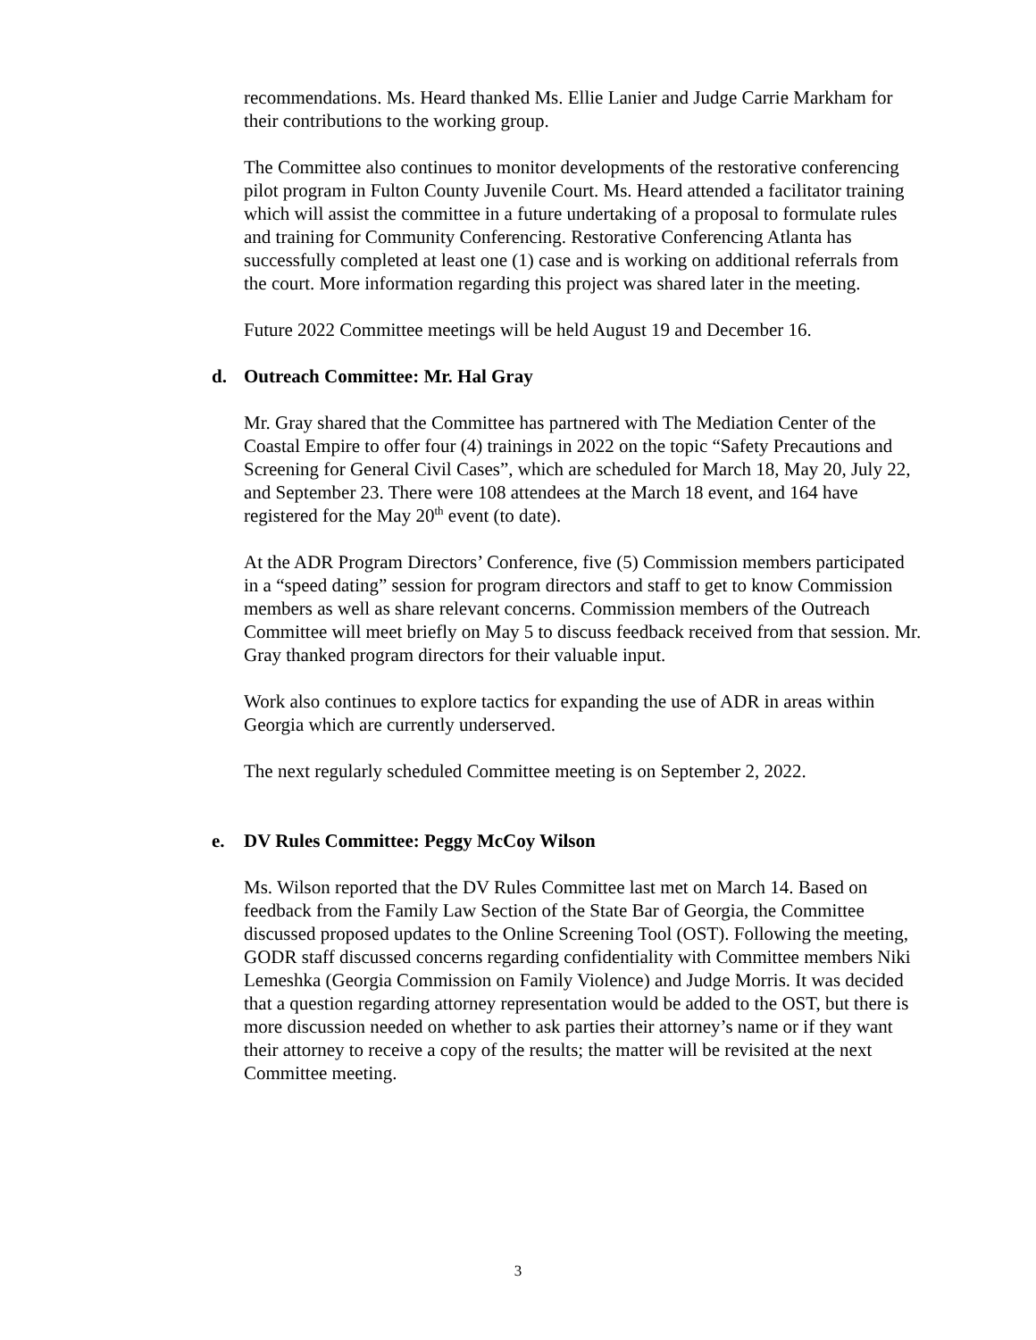recommendations. Ms. Heard thanked Ms. Ellie Lanier and Judge Carrie Markham for their contributions to the working group.
The Committee also continues to monitor developments of the restorative conferencing pilot program in Fulton County Juvenile Court. Ms. Heard attended a facilitator training which will assist the committee in a future undertaking of a proposal to formulate rules and training for Community Conferencing. Restorative Conferencing Atlanta has successfully completed at least one (1) case and is working on additional referrals from the court. More information regarding this project was shared later in the meeting.
Future 2022 Committee meetings will be held August 19 and December 16.
d. Outreach Committee: Mr. Hal Gray
Mr. Gray shared that the Committee has partnered with The Mediation Center of the Coastal Empire to offer four (4) trainings in 2022 on the topic “Safety Precautions and Screening for General Civil Cases”, which are scheduled for March 18, May 20, July 22, and September 23. There were 108 attendees at the March 18 event, and 164 have registered for the May 20<sup>th</sup> event (to date).
At the ADR Program Directors’ Conference, five (5) Commission members participated in a “speed dating” session for program directors and staff to get to know Commission members as well as share relevant concerns. Commission members of the Outreach Committee will meet briefly on May 5 to discuss feedback received from that session. Mr. Gray thanked program directors for their valuable input.
Work also continues to explore tactics for expanding the use of ADR in areas within Georgia which are currently underserved.
The next regularly scheduled Committee meeting is on September 2, 2022.
e. DV Rules Committee: Peggy McCoy Wilson
Ms. Wilson reported that the DV Rules Committee last met on March 14. Based on feedback from the Family Law Section of the State Bar of Georgia, the Committee discussed proposed updates to the Online Screening Tool (OST). Following the meeting, GODR staff discussed concerns regarding confidentiality with Committee members Niki Lemeshka (Georgia Commission on Family Violence) and Judge Morris. It was decided that a question regarding attorney representation would be added to the OST, but there is more discussion needed on whether to ask parties their attorney’s name or if they want their attorney to receive a copy of the results; the matter will be revisited at the next Committee meeting.
3